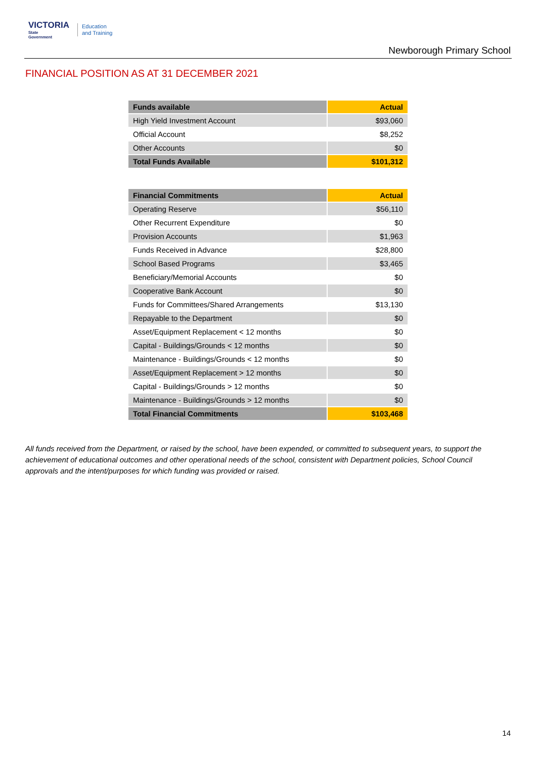VICTORIA
State
Government
Education
and Training
Newborough Primary School
FINANCIAL POSITION AS AT 31 DECEMBER 2021
| Funds available | Actual |
| --- | --- |
| High Yield Investment Account | $93,060 |
| Official Account | $8,252 |
| Other Accounts | $0 |
| Total Funds Available | $101,312 |
| Financial Commitments | Actual |
| --- | --- |
| Operating Reserve | $56,110 |
| Other Recurrent Expenditure | $0 |
| Provision Accounts | $1,963 |
| Funds Received in Advance | $28,800 |
| School Based Programs | $3,465 |
| Beneficiary/Memorial Accounts | $0 |
| Cooperative Bank Account | $0 |
| Funds for Committees/Shared Arrangements | $13,130 |
| Repayable to the Department | $0 |
| Asset/Equipment Replacement < 12 months | $0 |
| Capital - Buildings/Grounds < 12 months | $0 |
| Maintenance - Buildings/Grounds < 12 months | $0 |
| Asset/Equipment Replacement > 12 months | $0 |
| Capital - Buildings/Grounds > 12 months | $0 |
| Maintenance - Buildings/Grounds > 12 months | $0 |
| Total Financial Commitments | $103,468 |
All funds received from the Department, or raised by the school, have been expended, or committed to subsequent years, to support the achievement of educational outcomes and other operational needs of the school, consistent with Department policies, School Council approvals and the intent/purposes for which funding was provided or raised.
14